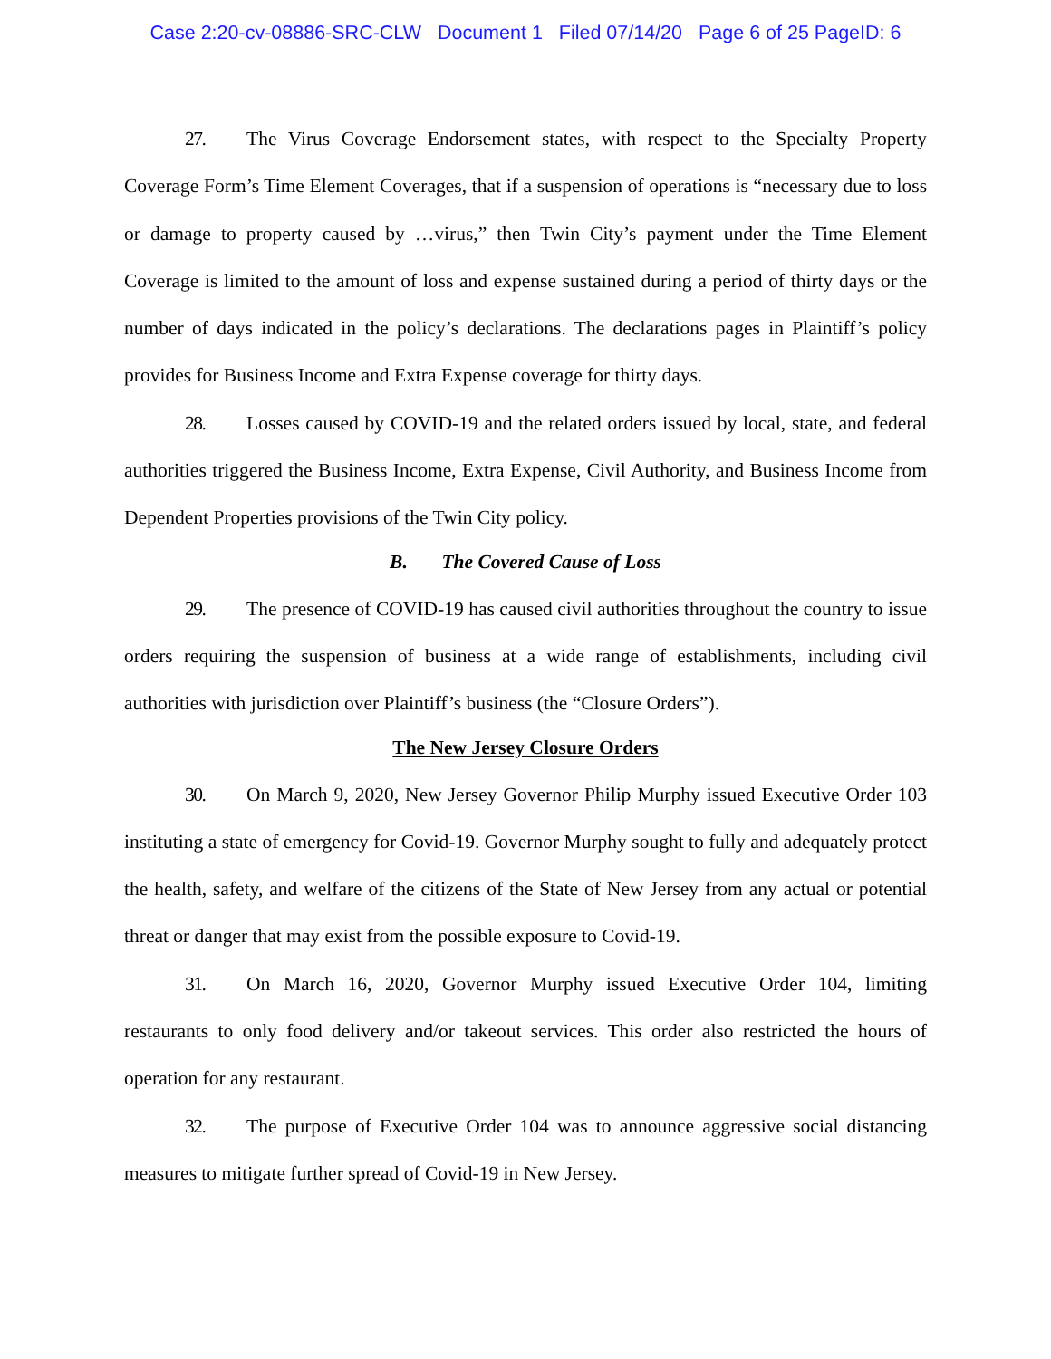Case 2:20-cv-08886-SRC-CLW Document 1 Filed 07/14/20 Page 6 of 25 PageID: 6
27. The Virus Coverage Endorsement states, with respect to the Specialty Property Coverage Form’s Time Element Coverages, that if a suspension of operations is “necessary due to loss or damage to property caused by …virus,” then Twin City’s payment under the Time Element Coverage is limited to the amount of loss and expense sustained during a period of thirty days or the number of days indicated in the policy’s declarations. The declarations pages in Plaintiff’s policy provides for Business Income and Extra Expense coverage for thirty days.
28. Losses caused by COVID-19 and the related orders issued by local, state, and federal authorities triggered the Business Income, Extra Expense, Civil Authority, and Business Income from Dependent Properties provisions of the Twin City policy.
B. The Covered Cause of Loss
29. The presence of COVID-19 has caused civil authorities throughout the country to issue orders requiring the suspension of business at a wide range of establishments, including civil authorities with jurisdiction over Plaintiff’s business (the “Closure Orders”).
The New Jersey Closure Orders
30. On March 9, 2020, New Jersey Governor Philip Murphy issued Executive Order 103 instituting a state of emergency for Covid-19. Governor Murphy sought to fully and adequately protect the health, safety, and welfare of the citizens of the State of New Jersey from any actual or potential threat or danger that may exist from the possible exposure to Covid-19.
31. On March 16, 2020, Governor Murphy issued Executive Order 104, limiting restaurants to only food delivery and/or takeout services. This order also restricted the hours of operation for any restaurant.
32. The purpose of Executive Order 104 was to announce aggressive social distancing measures to mitigate further spread of Covid-19 in New Jersey.